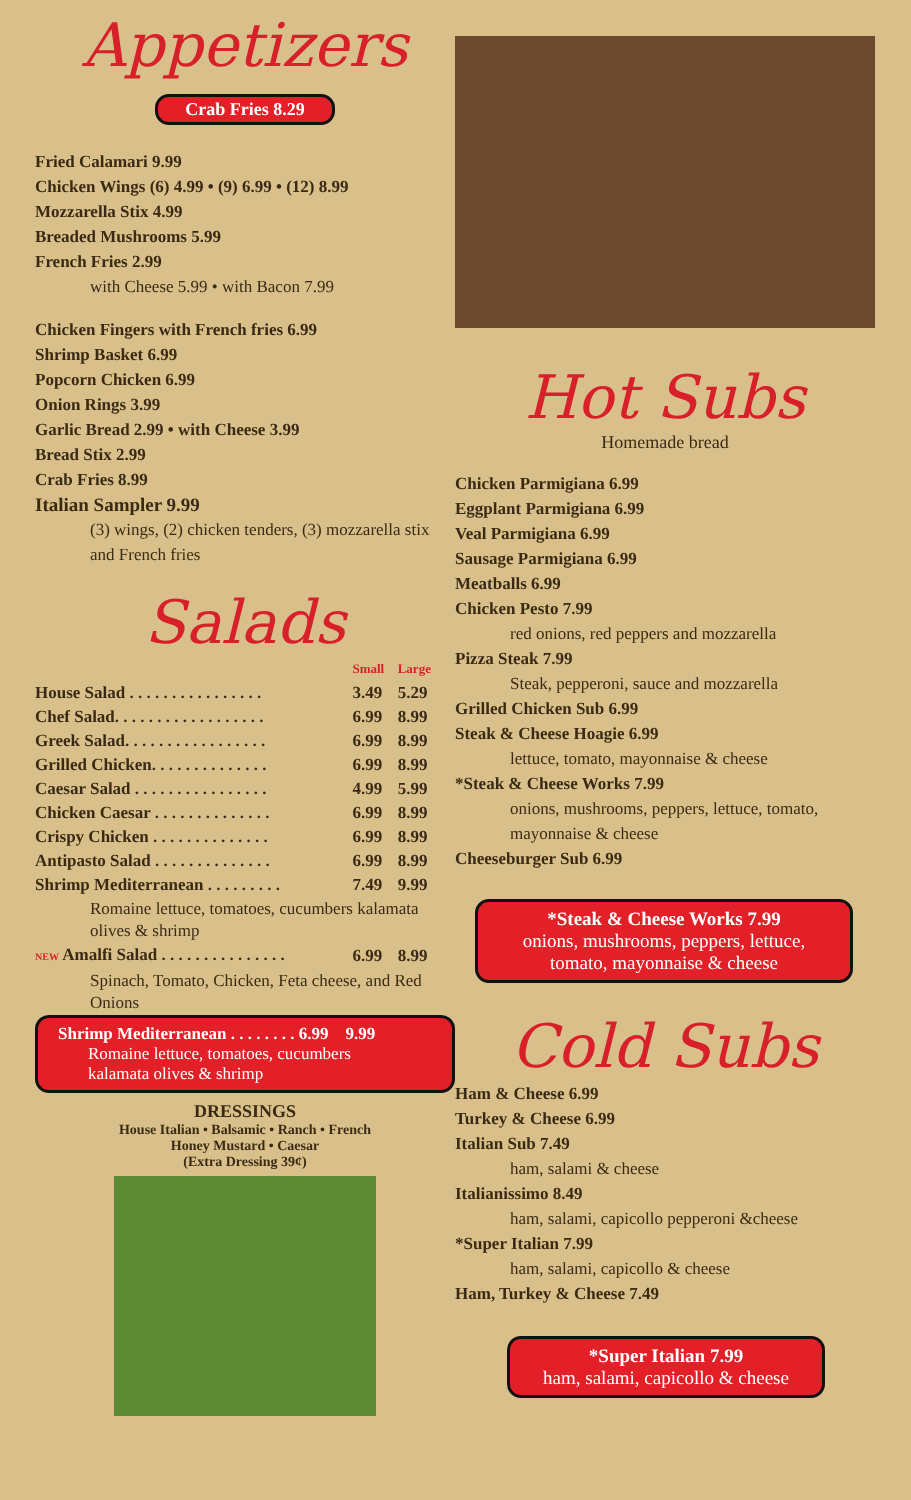Appetizers
Crab Fries 8.29
Fried Calamari 9.99
Chicken Wings (6) 4.99 • (9) 6.99 • (12) 8.99
Mozzarella Stix 4.99
Breaded Mushrooms 5.99
French Fries 2.99
with Cheese 5.99 • with Bacon 7.99
Chicken Fingers with French fries 6.99
Shrimp Basket 6.99
Popcorn Chicken 6.99
Onion Rings 3.99
Garlic Bread 2.99 • with Cheese 3.99
Bread Stix 2.99
Crab Fries 8.99
Italian Sampler 9.99
(3) wings, (2) chicken tenders, (3) mozzarella stix and French fries
Salads
| | Small | Large |
| House Salad . . . . . . . . . . . . . . . . | 3.49 | 5.29 |
| Chef Salad. . . . . . . . . . . . . . . . . . | 6.99 | 8.99 |
| Greek Salad. . . . . . . . . . . . . . . . . | 6.99 | 8.99 |
| Grilled Chicken. . . . . . . . . . . . . . | 6.99 | 8.99 |
| Caesar Salad . . . . . . . . . . . . . . . . | 4.99 | 5.99 |
| Chicken Caesar . . . . . . . . . . . . . . | 6.99 | 8.99 |
| Crispy Chicken . . . . . . . . . . . . . . | 6.99 | 8.99 |
| Antipasto Salad . . . . . . . . . . . . . . | 6.99 | 8.99 |
| Shrimp Mediterranean . . . . . . . . . | 7.49 | 9.99 |
| Romaine lettuce, tomatoes, cucumbers kalamata olives & shrimp | | |
| NEW Amalfi Salad . . . . . . . . . . . . . . . | 6.99 | 8.99 |
| Spinach, Tomato, Chicken, Feta cheese, and Red Onions | | |
Shrimp Mediterranean . . . . . . . . 6.99 9.99
Romaine lettuce, tomatoes, cucumbers
kalamata olives & shrimp
DRESSINGS
House Italian • Balsamic • Ranch • French
Honey Mustard • Caesar
(Extra Dressing 39¢)
Hot Subs
Homemade bread
Chicken Parmigiana 6.99
Eggplant Parmigiana 6.99
Veal Parmigiana 6.99
Sausage Parmigiana 6.99
Meatballs 6.99
Chicken Pesto 7.99
red onions, red peppers and mozzarella
Pizza Steak 7.99
Steak, pepperoni, sauce and mozzarella
Grilled Chicken Sub 6.99
Steak & Cheese Hoagie 6.99
lettuce, tomato, mayonnaise & cheese
*Steak & Cheese Works 7.99
onions, mushrooms, peppers, lettuce, tomato, mayonnaise & cheese
Cheeseburger Sub 6.99
*Steak & Cheese Works 7.99
onions, mushrooms, peppers, lettuce,
tomato, mayonnaise & cheese
Cold Subs
Ham & Cheese 6.99
Turkey & Cheese 6.99
Italian Sub 7.49
ham, salami & cheese
Italianissimo 8.49
ham, salami, capicollo pepperoni &cheese
*Super Italian 7.99
ham, salami, capicollo & cheese
Ham, Turkey & Cheese 7.49
*Super Italian 7.99
ham, salami, capicollo & cheese